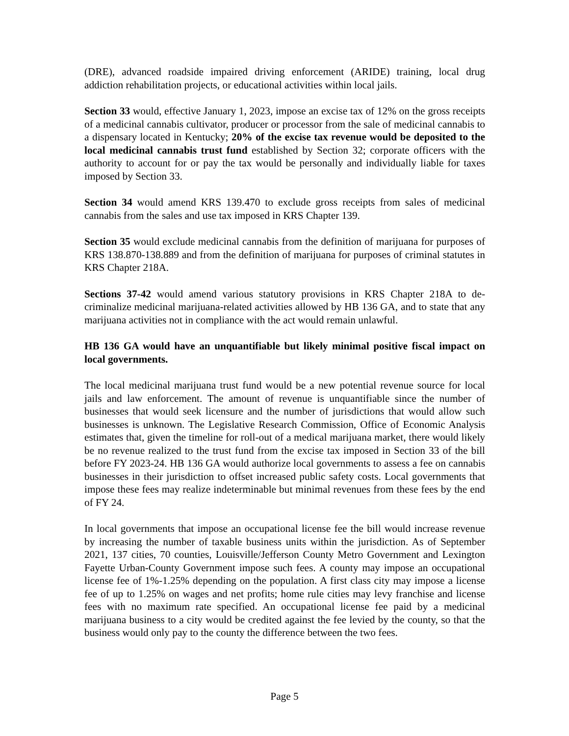(DRE), advanced roadside impaired driving enforcement (ARIDE) training, local drug addiction rehabilitation projects, or educational activities within local jails.
Section 33 would, effective January 1, 2023, impose an excise tax of 12% on the gross receipts of a medicinal cannabis cultivator, producer or processor from the sale of medicinal cannabis to a dispensary located in Kentucky; 20% of the excise tax revenue would be deposited to the local medicinal cannabis trust fund established by Section 32; corporate officers with the authority to account for or pay the tax would be personally and individually liable for taxes imposed by Section 33.
Section 34 would amend KRS 139.470 to exclude gross receipts from sales of medicinal cannabis from the sales and use tax imposed in KRS Chapter 139.
Section 35 would exclude medicinal cannabis from the definition of marijuana for purposes of KRS 138.870-138.889 and from the definition of marijuana for purposes of criminal statutes in KRS Chapter 218A.
Sections 37-42 would amend various statutory provisions in KRS Chapter 218A to de-criminalize medicinal marijuana-related activities allowed by HB 136 GA, and to state that any marijuana activities not in compliance with the act would remain unlawful.
HB 136 GA would have an unquantifiable but likely minimal positive fiscal impact on local governments.
The local medicinal marijuana trust fund would be a new potential revenue source for local jails and law enforcement. The amount of revenue is unquantifiable since the number of businesses that would seek licensure and the number of jurisdictions that would allow such businesses is unknown. The Legislative Research Commission, Office of Economic Analysis estimates that, given the timeline for roll-out of a medical marijuana market, there would likely be no revenue realized to the trust fund from the excise tax imposed in Section 33 of the bill before FY 2023-24. HB 136 GA would authorize local governments to assess a fee on cannabis businesses in their jurisdiction to offset increased public safety costs. Local governments that impose these fees may realize indeterminable but minimal revenues from these fees by the end of FY 24.
In local governments that impose an occupational license fee the bill would increase revenue by increasing the number of taxable business units within the jurisdiction. As of September 2021, 137 cities, 70 counties, Louisville/Jefferson County Metro Government and Lexington Fayette Urban-County Government impose such fees. A county may impose an occupational license fee of 1%-1.25% depending on the population. A first class city may impose a license fee of up to 1.25% on wages and net profits; home rule cities may levy franchise and license fees with no maximum rate specified. An occupational license fee paid by a medicinal marijuana business to a city would be credited against the fee levied by the county, so that the business would only pay to the county the difference between the two fees.
Page 5